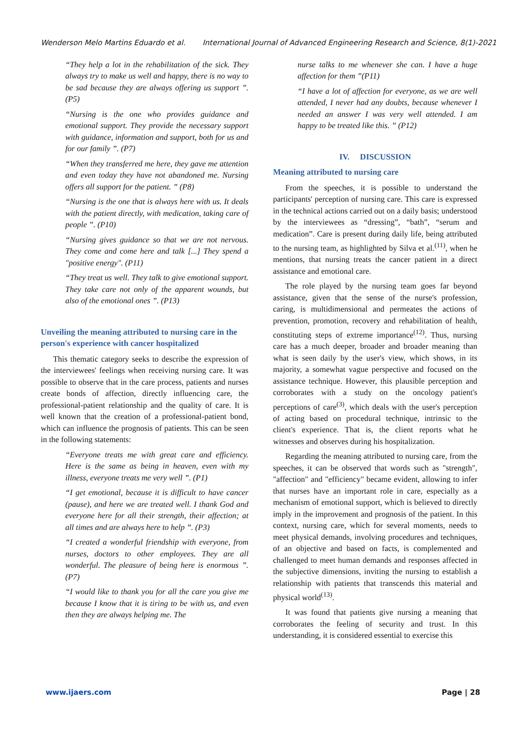Wenderson Melo Martins Eduardo et al. International Journal of Advanced Engineering Research and Science, 8(1)-2021
“They help a lot in the rehabilitation of the sick. They always try to make us well and happy, there is no way to be sad because they are always offering us support ”. (P5)
“Nursing is the one who provides guidance and emotional support. They provide the necessary support with guidance, information and support, both for us and for our family ”. (P7)
“When they transferred me here, they gave me attention and even today they have not abandoned me. Nursing offers all support for the patient. ” (P8)
“Nursing is the one that is always here with us. It deals with the patient directly, with medication, taking care of people ”. (P10)
“Nursing gives guidance so that we are not nervous. They come and come here and talk [...] They spend a "positive energy". (P11)
“They treat us well. They talk to give emotional support. They take care not only of the apparent wounds, but also of the emotional ones ”. (P13)
Unveiling the meaning attributed to nursing care in the person's experience with cancer hospitalized
This thematic category seeks to describe the expression of the interviewees' feelings when receiving nursing care. It was possible to observe that in the care process, patients and nurses create bonds of affection, directly influencing care, the professional-patient relationship and the quality of care. It is well known that the creation of a professional-patient bond, which can influence the prognosis of patients. This can be seen in the following statements:
“Everyone treats me with great care and efficiency. Here is the same as being in heaven, even with my illness, everyone treats me very well ”. (P1)
“I get emotional, because it is difficult to have cancer (pause), and here we are treated well. I thank God and everyone here for all their strength, their affection; at all times and are always here to help ”. (P3)
“I created a wonderful friendship with everyone, from nurses, doctors to other employees. They are all wonderful. The pleasure of being here is enormous ”. (P7)
“I would like to thank you for all the care you give me because I know that it is tiring to be with us, and even then they are always helping me. The
nurse talks to me whenever she can. I have a huge affection for them ”(P11)
“I have a lot of affection for everyone, as we are well attended, I never had any doubts, because whenever I needed an answer I was very well attended. I am happy to be treated like this. ” (P12)
IV. DISCUSSION
Meaning attributed to nursing care
From the speeches, it is possible to understand the participants' perception of nursing care. This care is expressed in the technical actions carried out on a daily basis; understood by the interviewees as “dressing”, “bath”, “serum and medication”. Care is present during daily life, being attributed to the nursing team, as highlighted by Silva et al.<sup>(11)</sup>, when he mentions, that nursing treats the cancer patient in a direct assistance and emotional care.
The role played by the nursing team goes far beyond assistance, given that the sense of the nurse's profession, caring, is multidimensional and permeates the actions of prevention, promotion, recovery and rehabilitation of health, constituting steps of extreme importance<sup>(12)</sup>. Thus, nursing care has a much deeper, broader and broader meaning than what is seen daily by the user's view, which shows, in its majority, a somewhat vague perspective and focused on the assistance technique. However, this plausible perception and corroborates with a study on the oncology patient's perceptions of care<sup>(3)</sup>, which deals with the user's perception of acting based on procedural technique, intrinsic to the client's experience. That is, the client reports what he witnesses and observes during his hospitalization.
Regarding the meaning attributed to nursing care, from the speeches, it can be observed that words such as "strength", "affection" and "efficiency" became evident, allowing to infer that nurses have an important role in care, especially as a mechanism of emotional support, which is believed to directly imply in the improvement and prognosis of the patient. In this context, nursing care, which for several moments, needs to meet physical demands, involving procedures and techniques, of an objective and based on facts, is complemented and challenged to meet human demands and responses affected in the subjective dimensions, inviting the nursing to establish a relationship with patients that transcends this material and physical world<sup>(13)</sup>.
It was found that patients give nursing a meaning that corroborates the feeling of security and trust. In this understanding, it is considered essential to exercise this
www.ijaers.com Page | 28